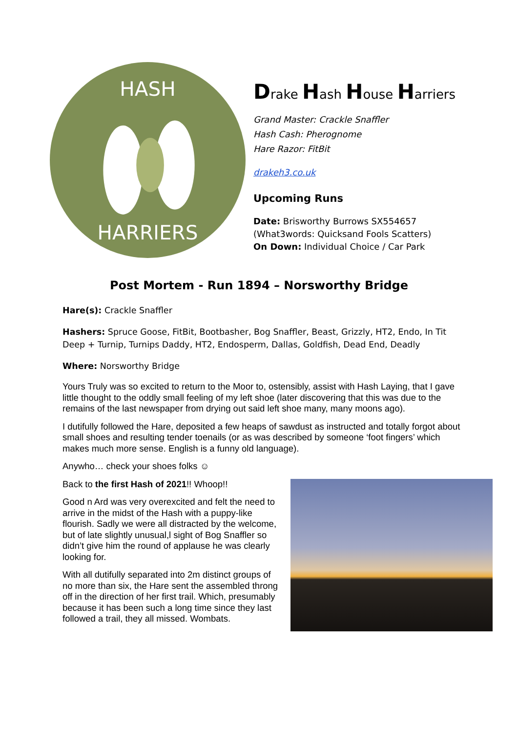HASH
HARRIERS
Drake Hash House Harriers
Grand Master: Crackle Snaffler
Hash Cash: Pherognome
Hare Razor: FitBit
drakeh3.co.uk
Upcoming Runs
Date: Brisworthy Burrows SX554657
(What3words: Quicksand Fools Scatters)
On Down: Individual Choice / Car Park
Post Mortem - Run 1894 – Norsworthy Bridge
Hare(s): Crackle Snaffler
Hashers: Spruce Goose, FitBit, Bootbasher, Bog Snaffler, Beast, Grizzly, HT2, Endo, In Tit Deep + Turnip, Turnips Daddy, HT2, Endosperm, Dallas, Goldfish, Dead End, Deadly
Where: Norsworthy Bridge
Yours Truly was so excited to return to the Moor to, ostensibly, assist with Hash Laying, that I gave little thought to the oddly small feeling of my left shoe (later discovering that this was due to the remains of the last newspaper from drying out said left shoe many, many moons ago).
I dutifully followed the Hare, deposited a few heaps of sawdust as instructed and totally forgot about small shoes and resulting tender toenails (or as was described by someone ‘foot fingers’ which makes much more sense. English is a funny old language).
Anywho… check your shoes folks ☺
Back to the first Hash of 2021!! Whoop!!
Good n Ard was very overexcited and felt the need to arrive in the midst of the Hash with a puppy-like flourish. Sadly we were all distracted by the welcome, but of late slightly unusual,l sight of Bog Snaffler so didn’t give him the round of applause he was clearly looking for.
With all dutifully separated into 2m distinct groups of no more than six, the Hare sent the assembled throng off in the direction of her first trail. Which, presumably because it has been such a long time since they last followed a trail, they all missed. Wombats.